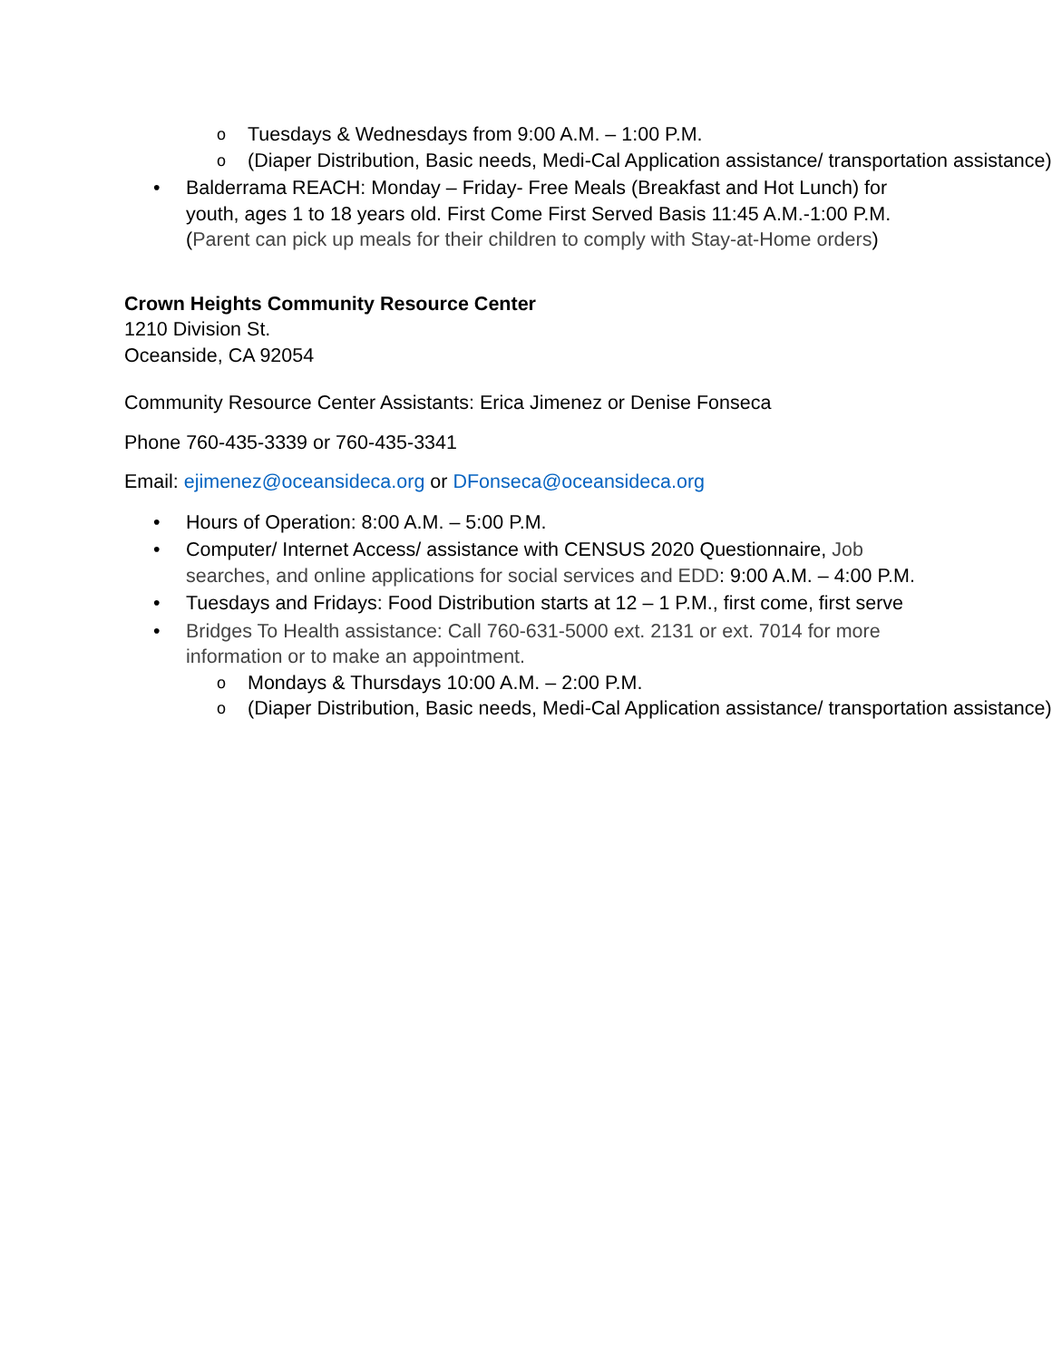o Tuesdays & Wednesdays from 9:00 A.M. – 1:00 P.M.
o (Diaper Distribution, Basic needs, Medi-Cal Application assistance/ transportation assistance)
• Balderrama REACH: Monday – Friday- Free Meals (Breakfast and Hot Lunch) for youth, ages 1 to 18 years old. First Come First Served Basis 11:45 A.M.-1:00 P.M. (Parent can pick up meals for their children to comply with Stay-at-Home orders)
Crown Heights Community Resource Center
1210 Division St.
Oceanside, CA 92054
Community Resource Center Assistants: Erica Jimenez or Denise Fonseca
Phone 760-435-3339 or 760-435-3341
Email: ejimenez@oceansideca.org or DFonseca@oceansideca.org
• Hours of Operation: 8:00 A.M. – 5:00 P.M.
• Computer/ Internet Access/ assistance with CENSUS 2020 Questionnaire, Job searches, and online applications for social services and EDD: 9:00 A.M. – 4:00 P.M.
• Tuesdays and Fridays: Food Distribution starts at 12 – 1 P.M., first come, first serve
• Bridges To Health assistance: Call 760-631-5000 ext. 2131 or ext. 7014 for more information or to make an appointment.
o Mondays & Thursdays 10:00 A.M. – 2:00 P.M.
o (Diaper Distribution, Basic needs, Medi-Cal Application assistance/ transportation assistance)